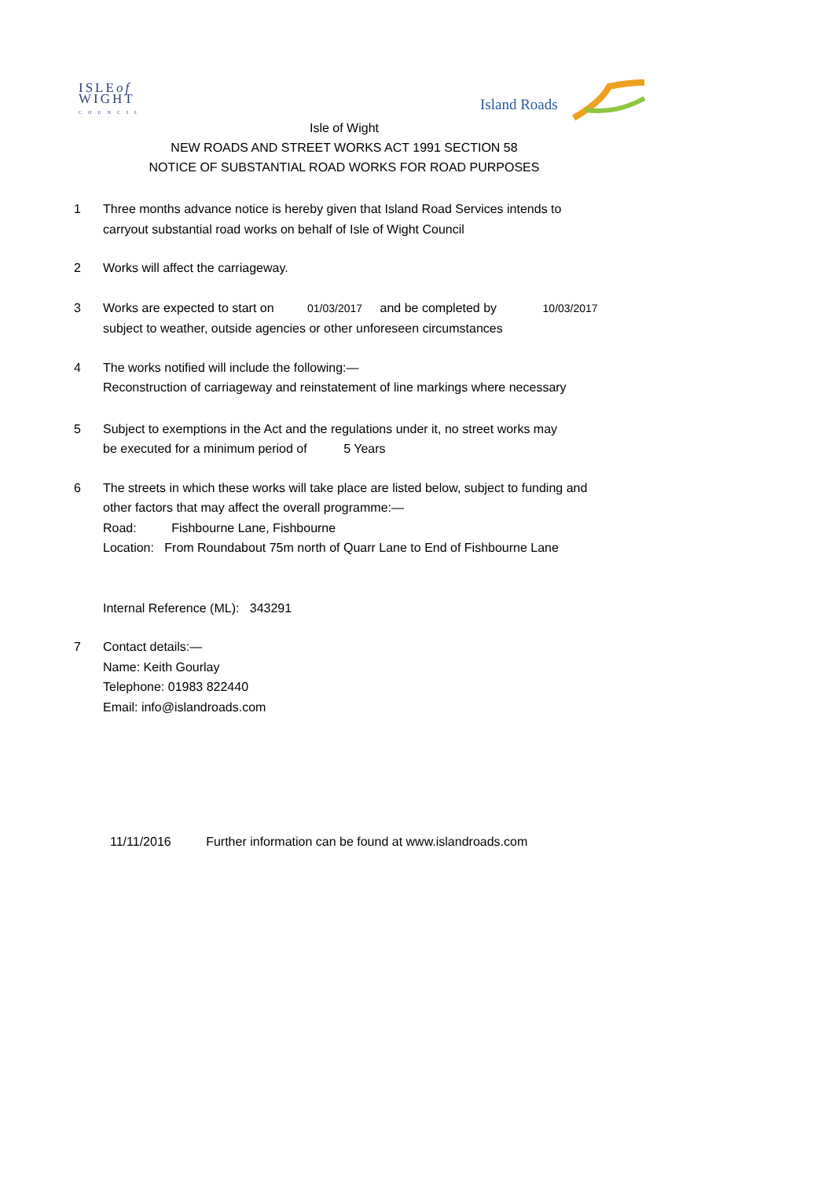ISLEof
WIGHT
COUNCIL
Island Roads
Isle of Wight
NEW ROADS AND STREET WORKS ACT 1991 SECTION 58
NOTICE OF SUBSTANTIAL ROAD WORKS FOR ROAD PURPOSES
1 Three months advance notice is hereby given that Island Road Services intends to
carryout substantial road works on behalf of Isle of Wight Council
2 Works will affect the carriageway.
3 Works are expected to start on 01/03/2017 and be completed by 10/03/2017
subject to weather, outside agencies or other unforeseen circumstances
4 The works notified will include the following:—
Reconstruction of carriageway and reinstatement of line markings where necessary
5 Subject to exemptions in the Act and the regulations under it, no street works may
be executed for a minimum period of 5 Years
6 The streets in which these works will take place are listed below, subject to funding and
other factors that may affect the overall programme:—
Road: Fishbourne Lane, Fishbourne
Location: From Roundabout 75m north of Quarr Lane to End of Fishbourne Lane
Internal Reference (ML): 343291
7 Contact details:—
Name: Keith Gourlay
Telephone: 01983 822440
Email: info@islandroads.com
11/11/2016 Further information can be found at www.islandroads.com